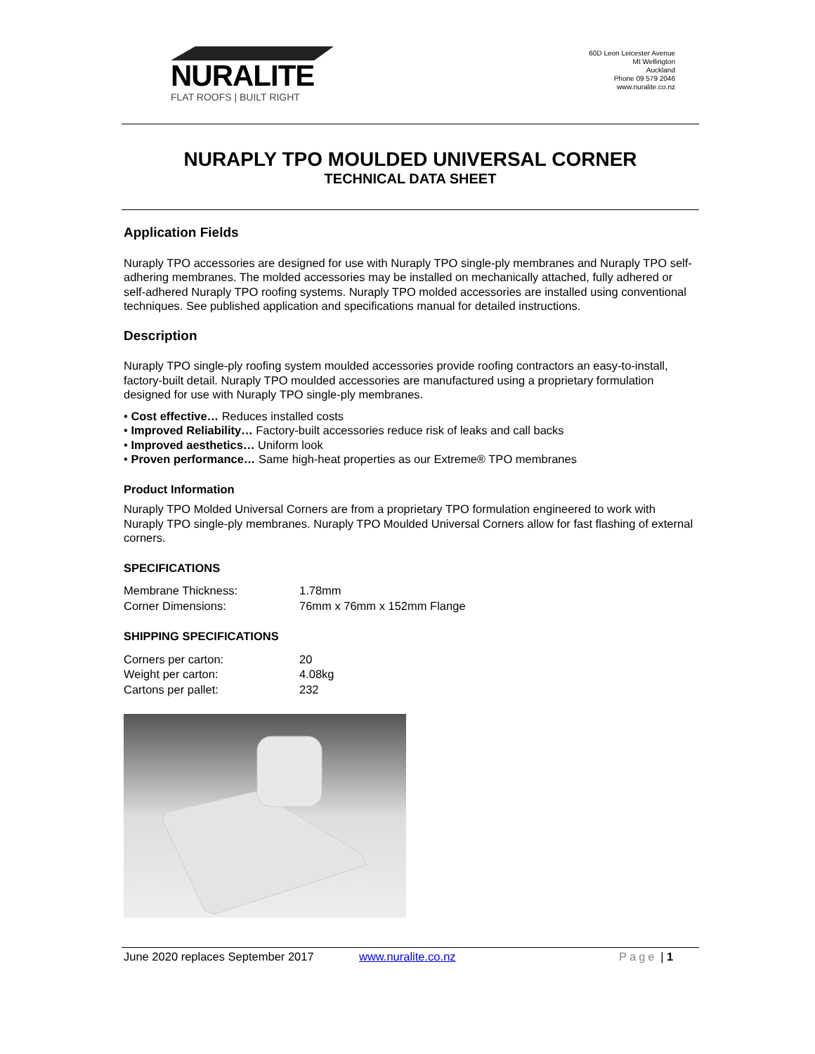NURALITE
FLAT ROOFS | BUILT RIGHT
60D Leon Leicester Avenue
Mt Wellington
Auckland
Phone 09 579 2046
www.nuralite.co.nz
NURAPLY TPO MOULDED UNIVERSAL CORNER
TECHNICAL DATA SHEET
Application Fields
Nuraply TPO accessories are designed for use with Nuraply TPO single-ply membranes and Nuraply TPO self-adhering membranes. The molded accessories may be installed on mechanically attached, fully adhered or self-adhered Nuraply TPO roofing systems. Nuraply TPO molded accessories are installed using conventional techniques. See published application and specifications manual for detailed instructions.
Description
Nuraply TPO single-ply roofing system moulded accessories provide roofing contractors an easy-to-install, factory-built detail. Nuraply TPO moulded accessories are manufactured using a proprietary formulation designed for use with Nuraply TPO single-ply membranes.
• Cost effective… Reduces installed costs
• Improved Reliability… Factory-built accessories reduce risk of leaks and call backs
• Improved aesthetics… Uniform look
• Proven performance… Same high-heat properties as our Extreme® TPO membranes
Product Information
Nuraply TPO Molded Universal Corners are from a proprietary TPO formulation engineered to work with Nuraply TPO single-ply membranes. Nuraply TPO Moulded Universal Corners allow for fast flashing of external corners.
SPECIFICATIONS
| Membrane Thickness: | 1.78mm |
| Corner Dimensions: | 76mm x 76mm x 152mm Flange |
SHIPPING SPECIFICATIONS
| Corners per carton: | 20 |
| Weight per carton: | 4.08kg |
| Cartons per pallet: | 232 |
June 2020 replaces September 2017 www.nuralite.co.nz Page | 1